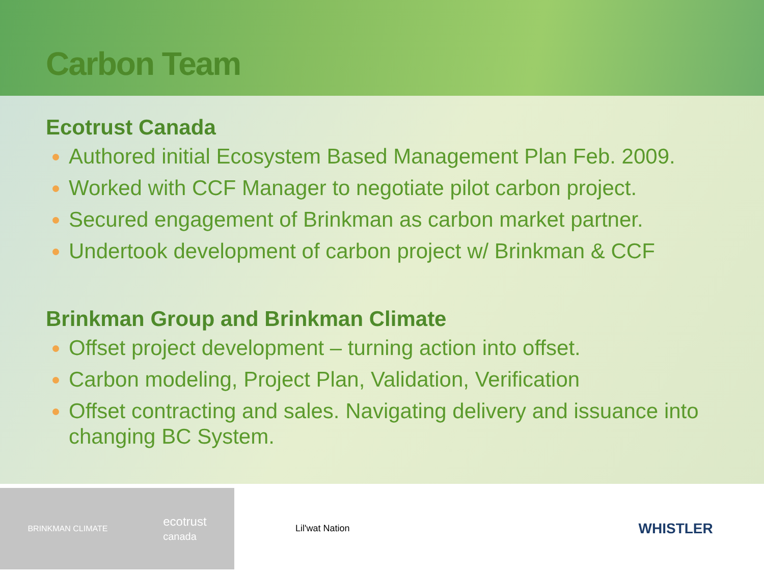Carbon Team
Ecotrust Canada
Authored initial Ecosystem Based Management Plan Feb. 2009.
Worked with CCF Manager to negotiate pilot carbon project.
Secured engagement of Brinkman as carbon market partner.
Undertook development of carbon project w/ Brinkman & CCF
Brinkman Group and Brinkman Climate
Offset project development – turning action into offset.
Carbon modeling, Project Plan, Validation, Verification
Offset contracting and sales. Navigating delivery and issuance into changing BC System.
BRINKMAN CLIMATE ecotrust
canada
Lil'wat Nation
WHISTLER